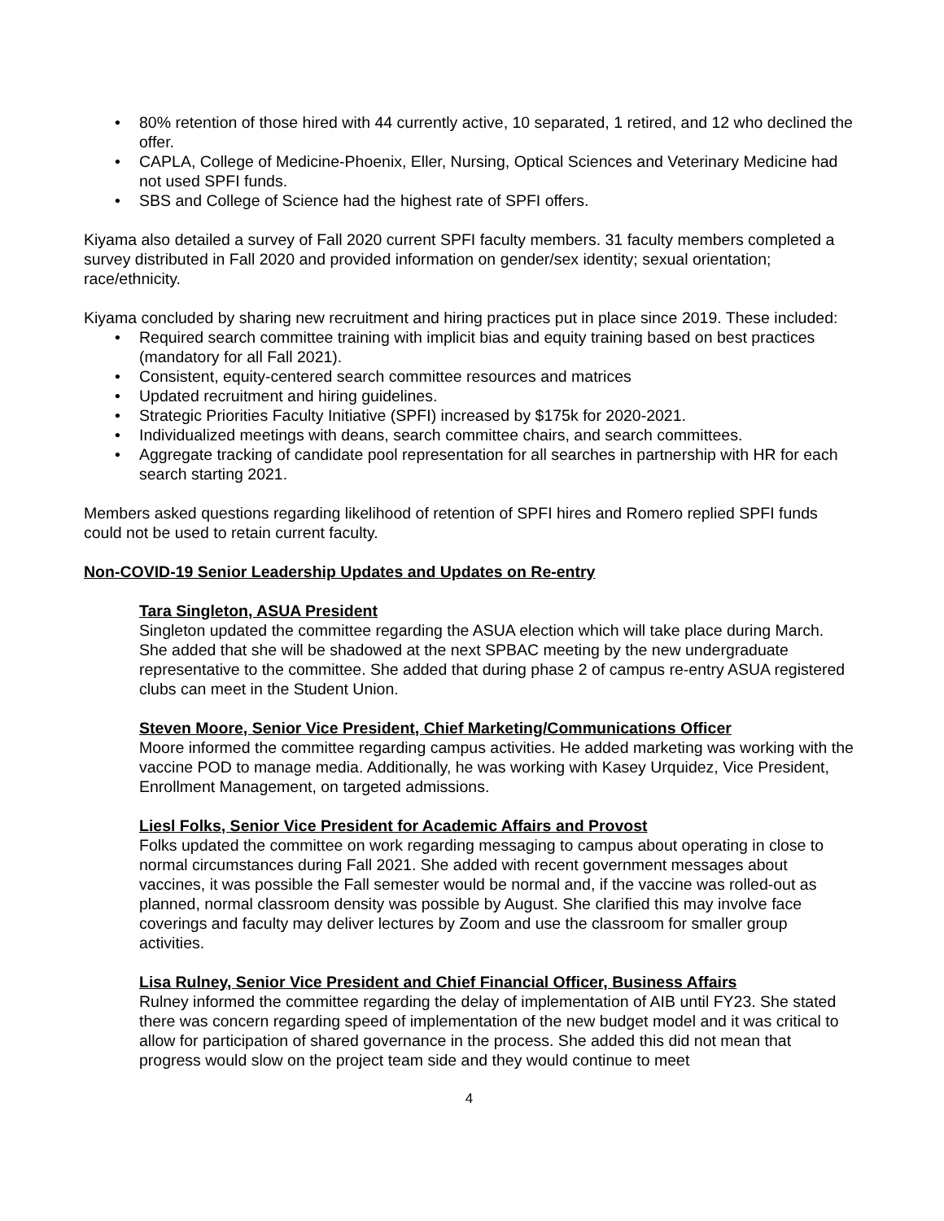• 80% retention of those hired with 44 currently active, 10 separated, 1 retired, and 12 who declined the offer.
• CAPLA, College of Medicine-Phoenix, Eller, Nursing, Optical Sciences and Veterinary Medicine had not used SPFI funds.
• SBS and College of Science had the highest rate of SPFI offers.
Kiyama also detailed a survey of Fall 2020 current SPFI faculty members. 31 faculty members completed a survey distributed in Fall 2020 and provided information on gender/sex identity; sexual orientation; race/ethnicity.
Kiyama concluded by sharing new recruitment and hiring practices put in place since 2019. These included:
• Required search committee training with implicit bias and equity training based on best practices (mandatory for all Fall 2021).
• Consistent, equity-centered search committee resources and matrices
• Updated recruitment and hiring guidelines.
• Strategic Priorities Faculty Initiative (SPFI) increased by $175k for 2020-2021.
• Individualized meetings with deans, search committee chairs, and search committees.
• Aggregate tracking of candidate pool representation for all searches in partnership with HR for each search starting 2021.
Members asked questions regarding likelihood of retention of SPFI hires and Romero replied SPFI funds could not be used to retain current faculty.
Non-COVID-19 Senior Leadership Updates and Updates on Re-entry
Tara Singleton, ASUA President
Singleton updated the committee regarding the ASUA election which will take place during March. She added that she will be shadowed at the next SPBAC meeting by the new undergraduate representative to the committee. She added that during phase 2 of campus re-entry ASUA registered clubs can meet in the Student Union.
Steven Moore, Senior Vice President, Chief Marketing/Communications Officer
Moore informed the committee regarding campus activities. He added marketing was working with the vaccine POD to manage media. Additionally, he was working with Kasey Urquidez, Vice President, Enrollment Management, on targeted admissions.
Liesl Folks, Senior Vice President for Academic Affairs and Provost
Folks updated the committee on work regarding messaging to campus about operating in close to normal circumstances during Fall 2021. She added with recent government messages about vaccines, it was possible the Fall semester would be normal and, if the vaccine was rolled-out as planned, normal classroom density was possible by August. She clarified this may involve face coverings and faculty may deliver lectures by Zoom and use the classroom for smaller group activities.
Lisa Rulney, Senior Vice President and Chief Financial Officer, Business Affairs
Rulney informed the committee regarding the delay of implementation of AIB until FY23. She stated there was concern regarding speed of implementation of the new budget model and it was critical to allow for participation of shared governance in the process. She added this did not mean that progress would slow on the project team side and they would continue to meet
4